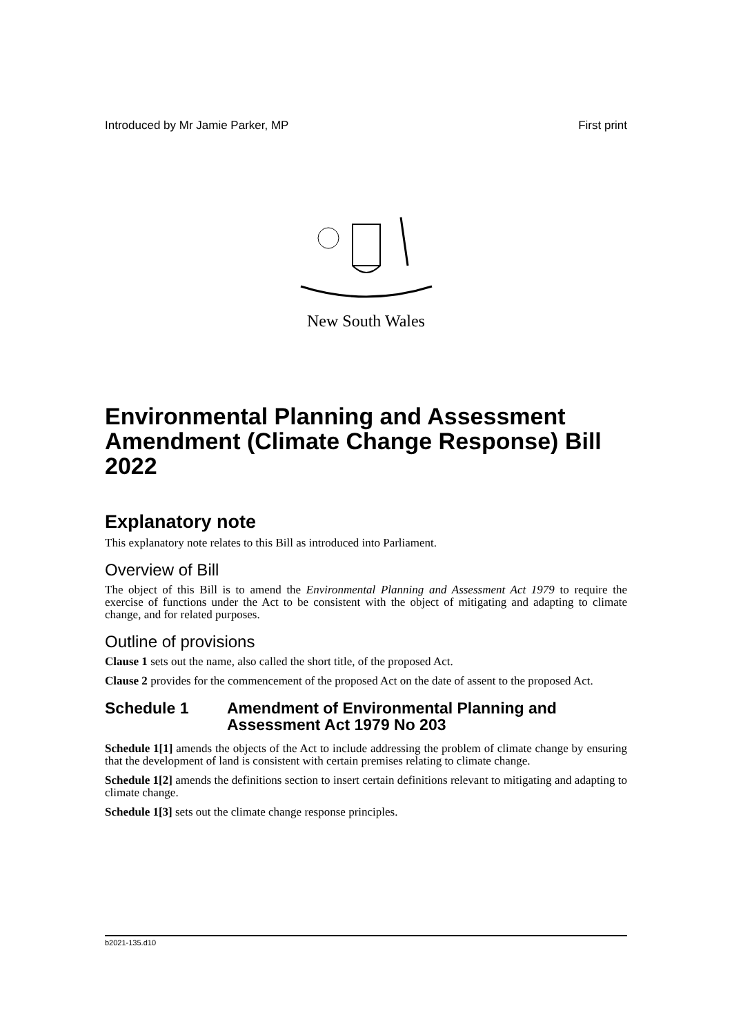Introduced by Mr Jamie Parker, MP First print
New South Wales
Environmental Planning and Assessment Amendment (Climate Change Response) Bill 2022
Explanatory note
This explanatory note relates to this Bill as introduced into Parliament.
Overview of Bill
The object of this Bill is to amend the Environmental Planning and Assessment Act 1979 to require the exercise of functions under the Act to be consistent with the object of mitigating and adapting to climate change, and for related purposes.
Outline of provisions
Clause 1 sets out the name, also called the short title, of the proposed Act.
Clause 2 provides for the commencement of the proposed Act on the date of assent to the proposed Act.
Schedule 1 Amendment of Environmental Planning and Assessment Act 1979 No 203
Schedule 1[1] amends the objects of the Act to include addressing the problem of climate change by ensuring that the development of land is consistent with certain premises relating to climate change.
Schedule 1[2] amends the definitions section to insert certain definitions relevant to mitigating and adapting to climate change.
Schedule 1[3] sets out the climate change response principles.
b2021-135.d10